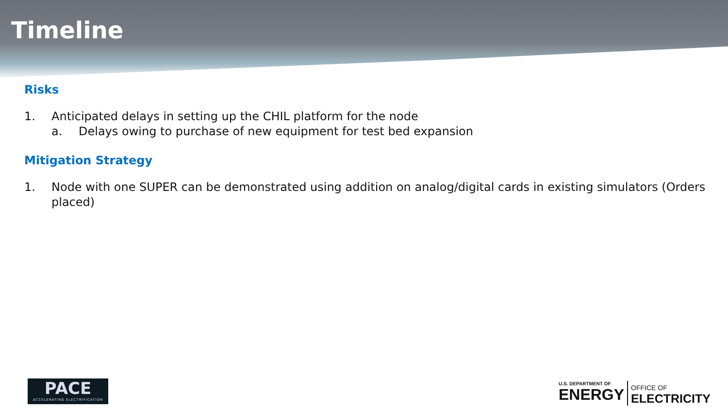Timeline
Risks
1. Anticipated delays in setting up the CHIL platform for the node
a. Delays owing to purchase of new equipment for test bed expansion
Mitigation Strategy
1. Node with one SUPER can be demonstrated using addition on analog/digital cards in existing simulators (Orders placed)
PACE
ACCELERATING ELECTRIFICATION
U.S. DEPARTMENT OF
ENERGY
OFFICE OF
ELECTRICITY